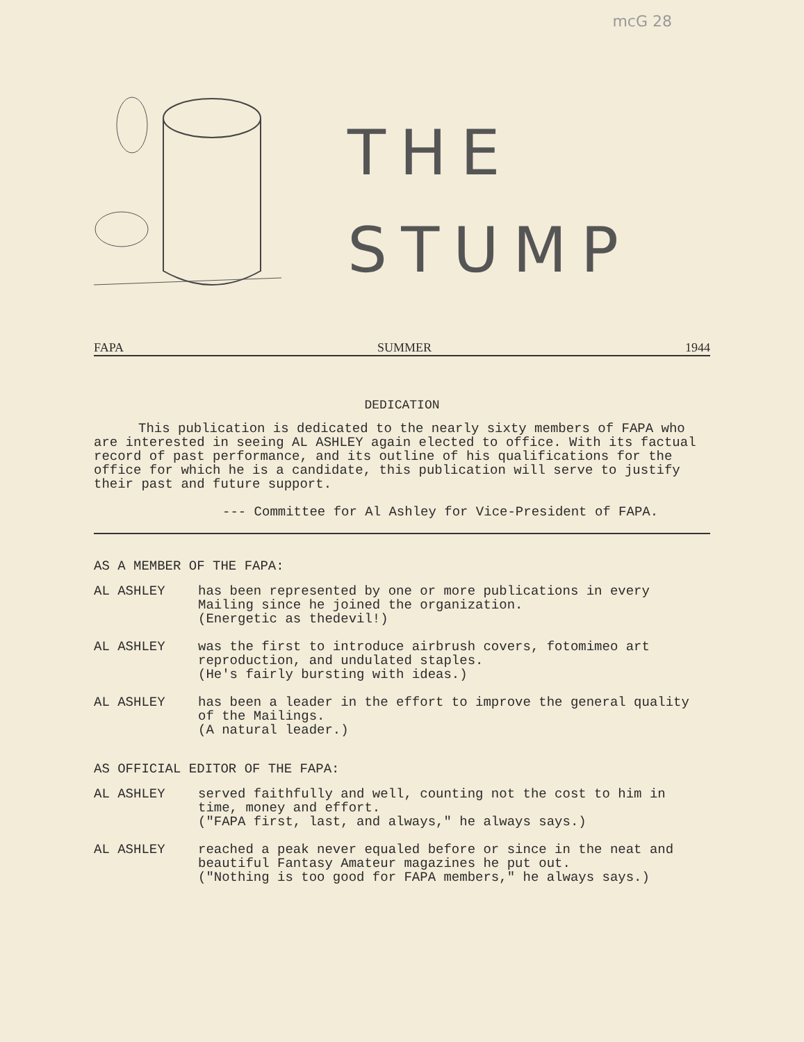mcG 28
THE
STUMP
FAPA SUMMER 1944
DEDICATION
This publication is dedicated to the nearly sixty members of FAPA who are interested in seeing AL ASHLEY again elected to office. With its factual record of past performance, and its outline of his qualifications for the office for which he is a candidate, this publication will serve to justify their past and future support.
--- Committee for Al Ashley for Vice-President of FAPA.
AS A MEMBER OF THE FAPA:
AL ASHLEY has been represented by one or more publications in every Mailing since he joined the organization.
(Energetic as thedevil!)
AL ASHLEY was the first to introduce airbrush covers, fotomimeo art reproduction, and undulated staples.
(He's fairly bursting with ideas.)
AL ASHLEY has been a leader in the effort to improve the general quality of the Mailings.
(A natural leader.)
AS OFFICIAL EDITOR OF THE FAPA:
AL ASHLEY served faithfully and well, counting not the cost to him in time, money and effort.
("FAPA first, last, and always," he always says.)
AL ASHLEY reached a peak never equaled before or since in the neat and beautiful Fantasy Amateur magazines he put out.
("Nothing is too good for FAPA members," he always says.)